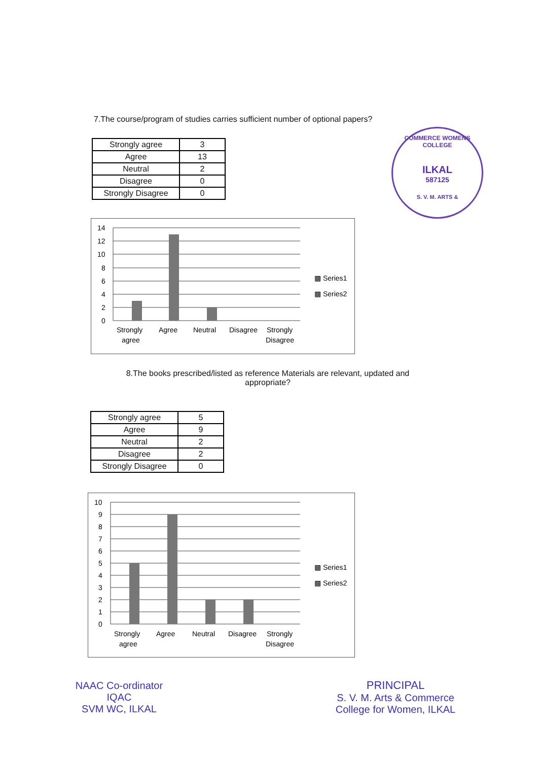7.The course/program of studies carries sufficient number of optional papers?
COMMERCE WOMENS COLLEGE
ILKAL
587125
S. V. M. ARTS &
| Strongly agree | 3 |
| Agree | 13 |
| Neutral | 2 |
| Disagree | 0 |
| Strongly Disagree | 0 |
14
12
10
8
6
4
2
0
Strongly
agree
Agree
Neutral
Disagree
Strongly
Disagree
▩ Series1
▩ Series2
8.The books prescribed/listed as reference Materials are relevant, updated and appropriate?
| Strongly agree | 5 |
| Agree | 9 |
| Neutral | 2 |
| Disagree | 2 |
| Strongly Disagree | 0 |
10
9
8
7
6
5
4
3
2
1
0
Strongly
agree
Agree
Neutral
Disagree
Strongly
Disagree
▩ Series1
▩ Series2
NAAC Co-ordinator
IQAC
SVM WC, ILKAL
PRINCIPAL
S. V. M. Arts & Commerce
College for Women, ILKAL